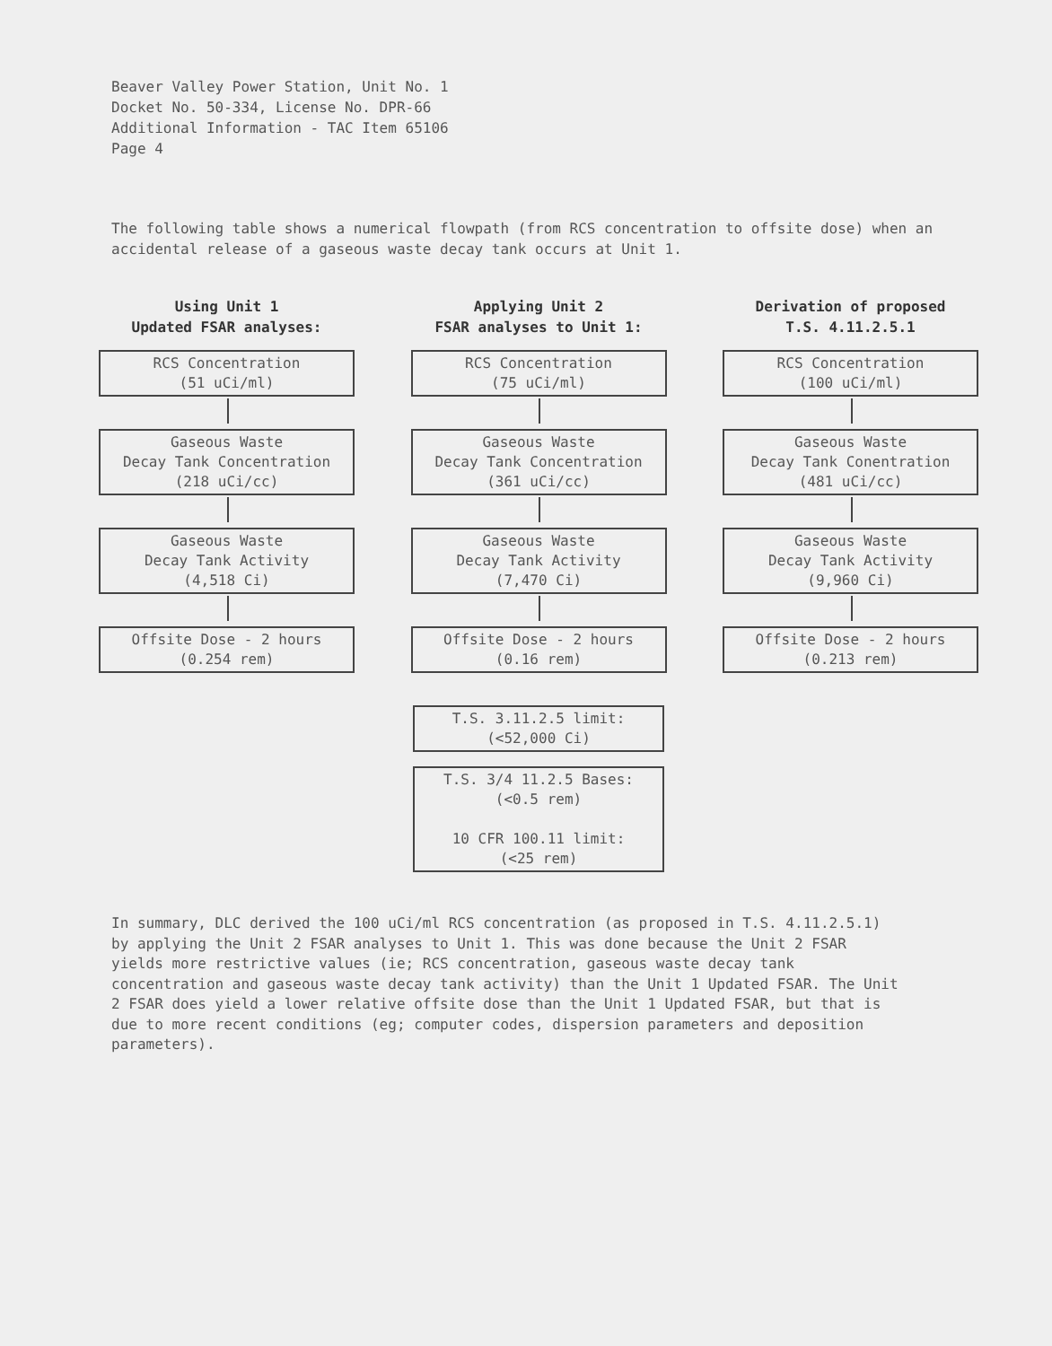Beaver Valley Power Station, Unit No. 1
Docket No. 50-334, License No. DPR-66
Additional Information - TAC Item 65106
Page 4
The following table shows a numerical flowpath (from RCS concentration to offsite dose) when an accidental release of a gaseous waste decay tank occurs at Unit 1.
Using Unit 1
Updated FSAR analyses:
RCS Concentration
(51 uCi/ml)
Gaseous Waste
Decay Tank Concentration
(218 uCi/cc)
Gaseous Waste
Decay Tank Activity
(4,518 Ci)
Offsite Dose - 2 hours
(0.254 rem)
Applying Unit 2
FSAR analyses to Unit 1:
RCS Concentration
(75 uCi/ml)
Gaseous Waste
Decay Tank Concentration
(361 uCi/cc)
Gaseous Waste
Decay Tank Activity
(7,470 Ci)
Offsite Dose - 2 hours
(0.16 rem)
Derivation of proposed
T.S. 4.11.2.5.1
RCS Concentration
(100 uCi/ml)
Gaseous Waste
Decay Tank Conentration
(481 uCi/cc)
Gaseous Waste
Decay Tank Activity
(9,960 Ci)
Offsite Dose - 2 hours
(0.213 rem)
T.S. 3.11.2.5 limit:
(<52,000 Ci)
T.S. 3/4 11.2.5 Bases:
(<0.5 rem)
10 CFR 100.11 limit:
(<25 rem)
In summary, DLC derived the 100 uCi/ml RCS concentration (as proposed in T.S. 4.11.2.5.1) by applying the Unit 2 FSAR analyses to Unit 1. This was done because the Unit 2 FSAR yields more restrictive values (ie; RCS concentration, gaseous waste decay tank concentration and gaseous waste decay tank activity) than the Unit 1 Updated FSAR. The Unit 2 FSAR does yield a lower relative offsite dose than the Unit 1 Updated FSAR, but that is due to more recent conditions (eg; computer codes, dispersion parameters and deposition parameters).